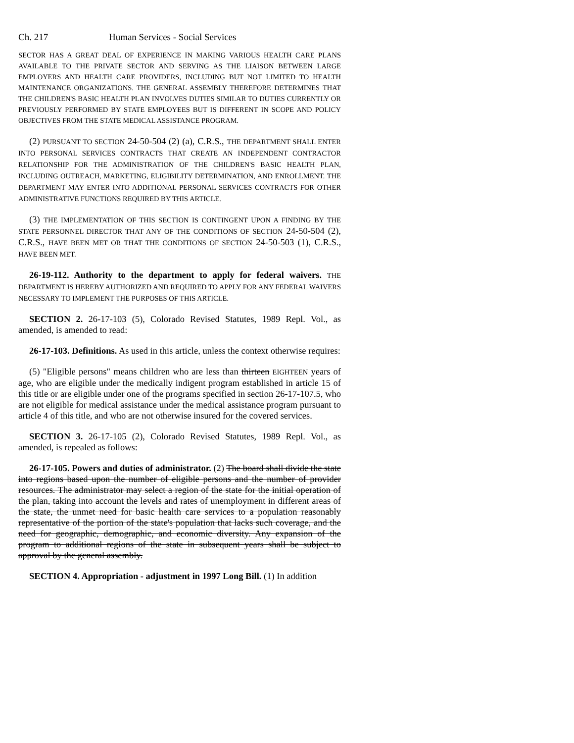Ch. 217 Human Services - Social Services
SECTOR HAS A GREAT DEAL OF EXPERIENCE IN MAKING VARIOUS HEALTH CARE PLANS AVAILABLE TO THE PRIVATE SECTOR AND SERVING AS THE LIAISON BETWEEN LARGE EMPLOYERS AND HEALTH CARE PROVIDERS, INCLUDING BUT NOT LIMITED TO HEALTH MAINTENANCE ORGANIZATIONS. THE GENERAL ASSEMBLY THEREFORE DETERMINES THAT THE CHILDREN'S BASIC HEALTH PLAN INVOLVES DUTIES SIMILAR TO DUTIES CURRENTLY OR PREVIOUSLY PERFORMED BY STATE EMPLOYEES BUT IS DIFFERENT IN SCOPE AND POLICY OBJECTIVES FROM THE STATE MEDICAL ASSISTANCE PROGRAM.
(2) PURSUANT TO SECTION 24-50-504 (2) (a), C.R.S., THE DEPARTMENT SHALL ENTER INTO PERSONAL SERVICES CONTRACTS THAT CREATE AN INDEPENDENT CONTRACTOR RELATIONSHIP FOR THE ADMINISTRATION OF THE CHILDREN'S BASIC HEALTH PLAN, INCLUDING OUTREACH, MARKETING, ELIGIBILITY DETERMINATION, AND ENROLLMENT. THE DEPARTMENT MAY ENTER INTO ADDITIONAL PERSONAL SERVICES CONTRACTS FOR OTHER ADMINISTRATIVE FUNCTIONS REQUIRED BY THIS ARTICLE.
(3) THE IMPLEMENTATION OF THIS SECTION IS CONTINGENT UPON A FINDING BY THE STATE PERSONNEL DIRECTOR THAT ANY OF THE CONDITIONS OF SECTION 24-50-504 (2), C.R.S., HAVE BEEN MET OR THAT THE CONDITIONS OF SECTION 24-50-503 (1), C.R.S., HAVE BEEN MET.
26-19-112. Authority to the department to apply for federal waivers. THE DEPARTMENT IS HEREBY AUTHORIZED AND REQUIRED TO APPLY FOR ANY FEDERAL WAIVERS NECESSARY TO IMPLEMENT THE PURPOSES OF THIS ARTICLE.
SECTION 2. 26-17-103 (5), Colorado Revised Statutes, 1989 Repl. Vol., as amended, is amended to read:
26-17-103. Definitions. As used in this article, unless the context otherwise requires:
(5) "Eligible persons" means children who are less than thirteen EIGHTEEN years of age, who are eligible under the medically indigent program established in article 15 of this title or are eligible under one of the programs specified in section 26-17-107.5, who are not eligible for medical assistance under the medical assistance program pursuant to article 4 of this title, and who are not otherwise insured for the covered services.
SECTION 3. 26-17-105 (2), Colorado Revised Statutes, 1989 Repl. Vol., as amended, is repealed as follows:
26-17-105. Powers and duties of administrator. (2) The board shall divide the state into regions based upon the number of eligible persons and the number of provider resources. The administrator may select a region of the state for the initial operation of the plan, taking into account the levels and rates of unemployment in different areas of the state, the unmet need for basic health care services to a population reasonably representative of the portion of the state's population that lacks such coverage, and the need for geographic, demographic, and economic diversity. Any expansion of the program to additional regions of the state in subsequent years shall be subject to approval by the general assembly.
SECTION 4. Appropriation - adjustment in 1997 Long Bill. (1) In addition